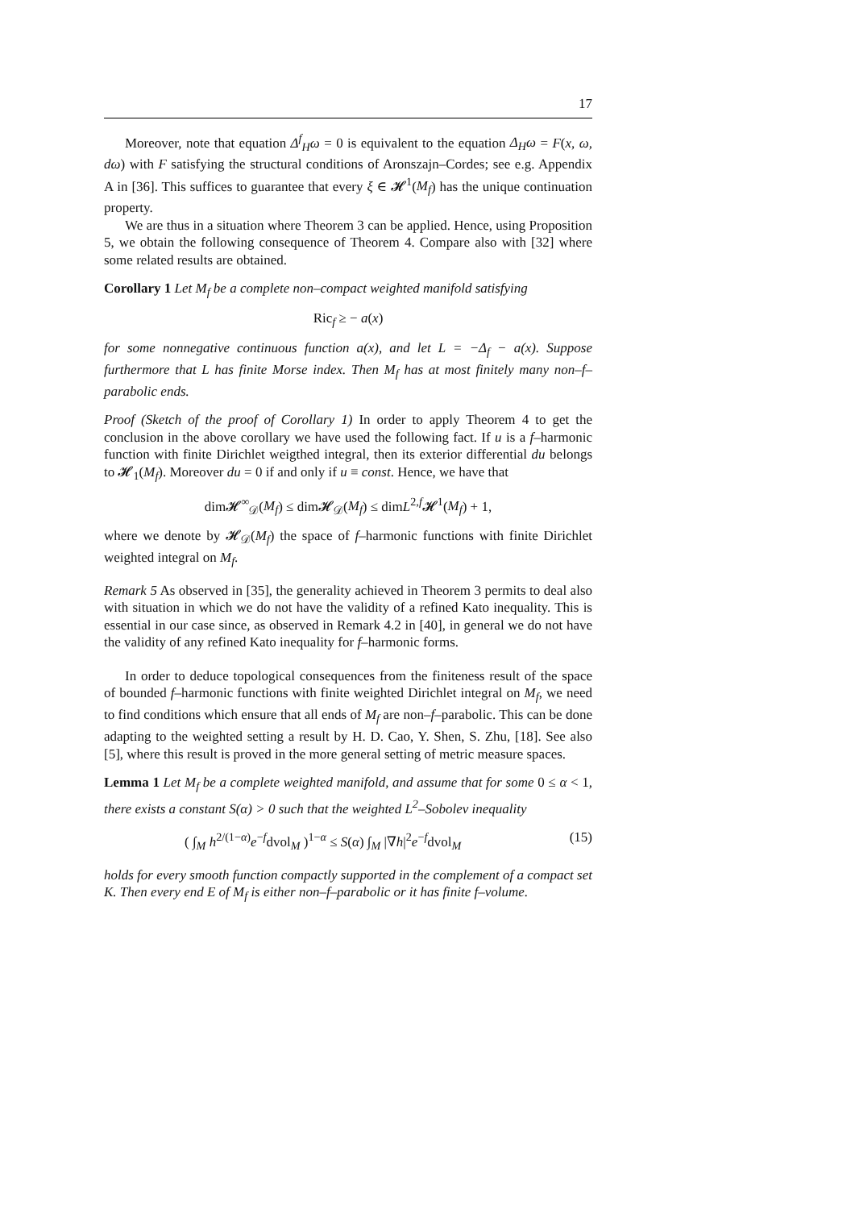17
Moreover, note that equation Δ<sup>f</sup><sub>H</sub>ω = 0 is equivalent to the equation Δ<sub>H</sub>ω = F(x, ω, dω) with F satisfying the structural conditions of Aronszajn–Cordes; see e.g. Appendix A in [36]. This suffices to guarantee that every ξ ∈ 𝓗<sup>1</sup>(M<sub>f</sub>) has the unique continuation property.
We are thus in a situation where Theorem 3 can be applied. Hence, using Proposition 5, we obtain the following consequence of Theorem 4. Compare also with [32] where some related results are obtained.
Corollary 1 Let M<sub>f</sub> be a complete non–compact weighted manifold satisfying
Ric<sub>f</sub> ≥ − a(x)
for some nonnegative continuous function a(x), and let L = −Δ<sub>f</sub> − a(x). Suppose furthermore that L has finite Morse index. Then M<sub>f</sub> has at most finitely many non–f–parabolic ends.
Proof (Sketch of the proof of Corollary 1) In order to apply Theorem 4 to get the conclusion in the above corollary we have used the following fact. If u is a f–harmonic function with finite Dirichlet weigthed integral, then its exterior differential du belongs to 𝓗<sub>1</sub>(M<sub>f</sub>). Moreover du = 0 if and only if u ≡ const. Hence, we have that
dim𝓗<sup>∞</sup><sub>𝒟</sub>(M<sub>f</sub>) ≤ dim𝓗<sub>𝒟</sub>(M<sub>f</sub>) ≤ dimL<sup>2,f</sup>𝓗<sup>1</sup>(M<sub>f</sub>) + 1,
where we denote by 𝓗<sub>𝒟</sub>(M<sub>f</sub>) the space of f–harmonic functions with finite Dirichlet weighted integral on M<sub>f</sub>.
Remark 5 As observed in [35], the generality achieved in Theorem 3 permits to deal also with situation in which we do not have the validity of a refined Kato inequality. This is essential in our case since, as observed in Remark 4.2 in [40], in general we do not have the validity of any refined Kato inequality for f–harmonic forms.
In order to deduce topological consequences from the finiteness result of the space of bounded f–harmonic functions with finite weighted Dirichlet integral on M<sub>f</sub>, we need to find conditions which ensure that all ends of M<sub>f</sub> are non–f–parabolic. This can be done adapting to the weighted setting a result by H. D. Cao, Y. Shen, S. Zhu, [18]. See also [5], where this result is proved in the more general setting of metric measure spaces.
Lemma 1 Let M<sub>f</sub> be a complete weighted manifold, and assume that for some 0 ≤ α < 1, there exists a constant S(α) > 0 such that the weighted L<sup>2</sup>–Sobolev inequality
( ∫<sub>M</sub> h<sup>2/(1−α)</sup>e<sup>−f</sup>dvol<sub>M</sub> )<sup>1−α</sup> ≤ S(α) ∫<sub>M</sub> |∇h|<sup>2</sup>e<sup>−f</sup>dvol<sub>M</sub> (15)
holds for every smooth function compactly supported in the complement of a compact set K. Then every end E of M<sub>f</sub> is either non–f–parabolic or it has finite f–volume.